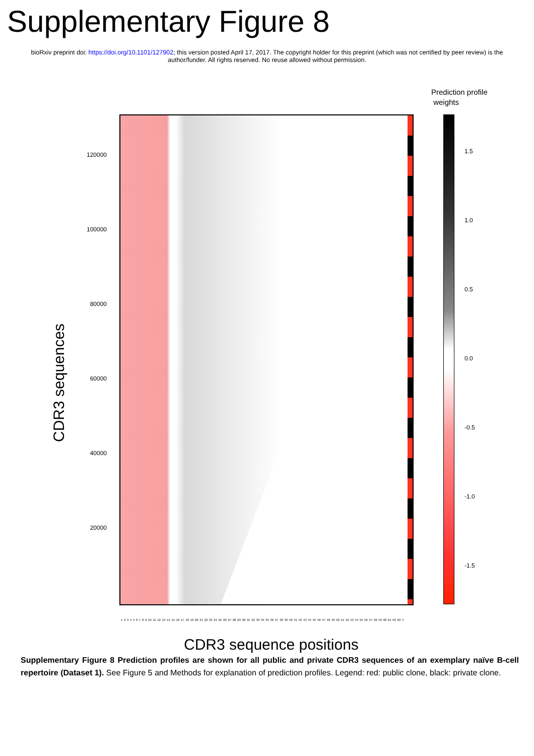Supplementary Figure 8
bioRxiv preprint doi: https://doi.org/10.1101/127902; this version posted April 17, 2017. The copyright holder for this preprint (which was not certified by peer review) is the author/funder. All rights reserved. No reuse allowed without permission.
Prediction profile
weights
120000
100000
80000
60000
40000
20000
1.5
1.0
0.5
0.0
-0.5
-1.0
-1.5
CDR3 sequences
1 2 3 4 5 6 7 8 9 10 11 12 13 14 15 16 17 18 19 20 21 22 23 24 25 26 27 28 29 30 31 32 33 34 35 36 37 38 39 40 41 42 43 44 45 46 47 48 49 50 51 52 53 54 55 56 57 58 59 60 61 62 63 Y
CDR3 sequence positions
Supplementary Figure 8 Prediction profiles are shown for all public and private CDR3 sequences of an exemplary naïve B-cell repertoire (Dataset 1). See Figure 5 and Methods for explanation of prediction profiles. Legend: red: public clone, black: private clone.